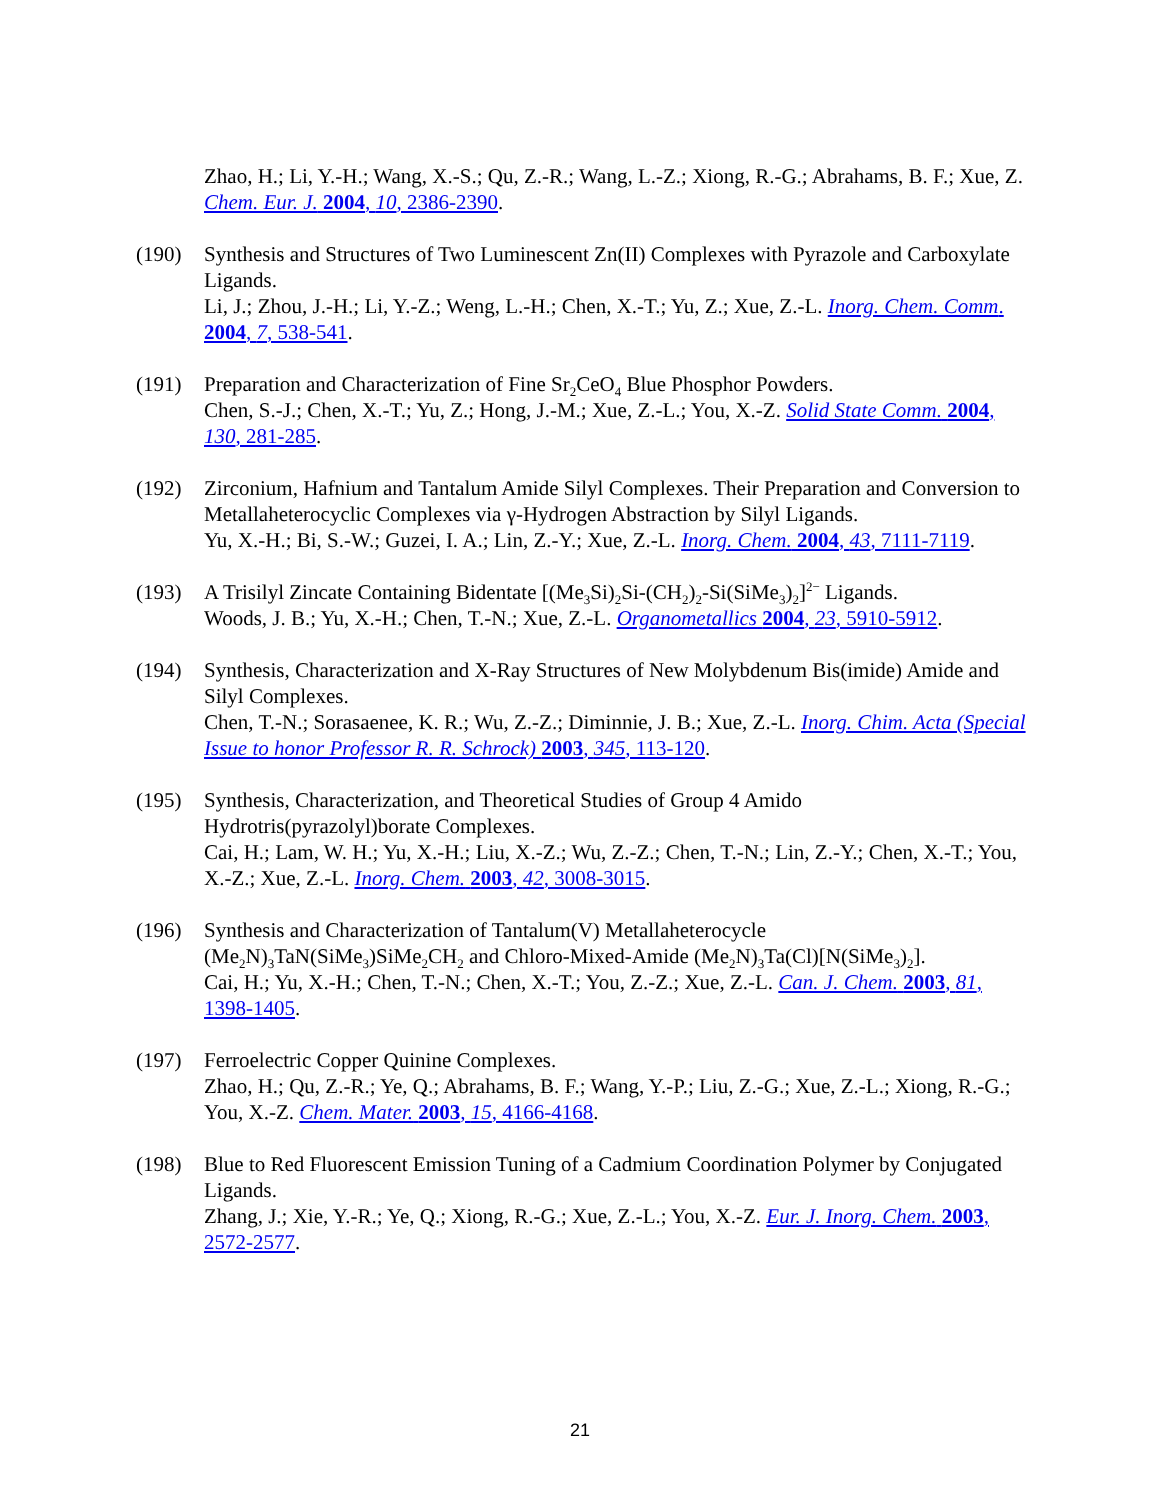Zhao, H.; Li, Y.-H.; Wang, X.-S.; Qu, Z.-R.; Wang, L.-Z.; Xiong, R.-G.; Abrahams, B. F.; Xue, Z. Chem. Eur. J. 2004, 10, 2386-2390.
(190) Synthesis and Structures of Two Luminescent Zn(II) Complexes with Pyrazole and Carboxylate Ligands.
Li, J.; Zhou, J.-H.; Li, Y.-Z.; Weng, L.-H.; Chen, X.-T.; Yu, Z.; Xue, Z.-L. Inorg. Chem. Comm. 2004, 7, 538-541.
(191) Preparation and Characterization of Fine Sr<sub>2</sub>CeO<sub>4</sub> Blue Phosphor Powders.
Chen, S.-J.; Chen, X.-T.; Yu, Z.; Hong, J.-M.; Xue, Z.-L.; You, X.-Z. Solid State Comm. 2004, 130, 281-285.
(192) Zirconium, Hafnium and Tantalum Amide Silyl Complexes. Their Preparation and Conversion to Metallaheterocyclic Complexes via γ-Hydrogen Abstraction by Silyl Ligands.
Yu, X.-H.; Bi, S.-W.; Guzei, I. A.; Lin, Z.-Y.; Xue, Z.-L. Inorg. Chem. 2004, 43, 7111-7119.
(193) A Trisilyl Zincate Containing Bidentate [(Me<sub>3</sub>Si)<sub>2</sub>Si-(CH<sub>2</sub>)<sub>2</sub>-Si(SiMe<sub>3</sub>)<sub>2</sub>]<sup>2−</sup> Ligands.
Woods, J. B.; Yu, X.-H.; Chen, T.-N.; Xue, Z.-L. Organometallics 2004, 23, 5910-5912.
(194) Synthesis, Characterization and X-Ray Structures of New Molybdenum Bis(imide) Amide and Silyl Complexes.
Chen, T.-N.; Sorasaenee, K. R.; Wu, Z.-Z.; Diminnie, J. B.; Xue, Z.-L. Inorg. Chim. Acta (Special Issue to honor Professor R. R. Schrock) 2003, 345, 113-120.
(195) Synthesis, Characterization, and Theoretical Studies of Group 4 Amido Hydrotris(pyrazolyl)borate Complexes.
Cai, H.; Lam, W. H.; Yu, X.-H.; Liu, X.-Z.; Wu, Z.-Z.; Chen, T.-N.; Lin, Z.-Y.; Chen, X.-T.; You, X.-Z.; Xue, Z.-L. Inorg. Chem. 2003, 42, 3008-3015.
(196) Synthesis and Characterization of Tantalum(V) Metallaheterocycle (Me<sub>2</sub>N)<sub>3</sub>TaN(SiMe<sub>3</sub>)SiMe<sub>2</sub>CH<sub>2</sub> and Chloro-Mixed-Amide (Me<sub>2</sub>N)<sub>3</sub>Ta(Cl)[N(SiMe<sub>3</sub>)<sub>2</sub>].
Cai, H.; Yu, X.-H.; Chen, T.-N.; Chen, X.-T.; You, Z.-Z.; Xue, Z.-L. Can. J. Chem. 2003, 81, 1398-1405.
(197) Ferroelectric Copper Quinine Complexes.
Zhao, H.; Qu, Z.-R.; Ye, Q.; Abrahams, B. F.; Wang, Y.-P.; Liu, Z.-G.; Xue, Z.-L.; Xiong, R.-G.; You, X.-Z. Chem. Mater. 2003, 15, 4166-4168.
(198) Blue to Red Fluorescent Emission Tuning of a Cadmium Coordination Polymer by Conjugated Ligands.
Zhang, J.; Xie, Y.-R.; Ye, Q.; Xiong, R.-G.; Xue, Z.-L.; You, X.-Z. Eur. J. Inorg. Chem. 2003, 2572-2577.
21